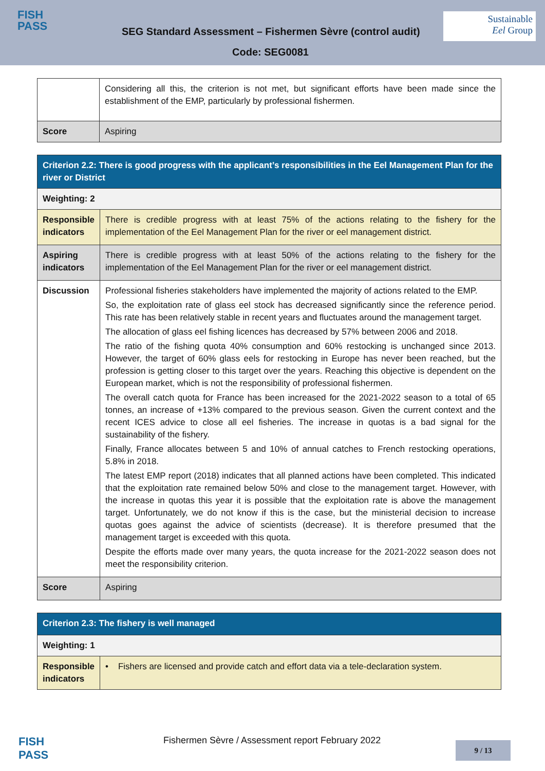FISH
PASS
SEG Standard Assessment – Fishermen Sèvre (control audit)
Sustainable
Eel Group
Code: SEG0081
| | Considering all this, the criterion is not met, but significant efforts have been made since the establishment of the EMP, particularly by professional fishermen. |
| Score | Aspiring |
| Criterion 2.2: There is good progress with the applicant’s responsibilities in the Eel Management Plan for the river or District | |
| Weighting: 2 | |
| Responsible indicators | There is credible progress with at least 75% of the actions relating to the fishery for the implementation of the Eel Management Plan for the river or eel management district. |
| Aspiring indicators | There is credible progress with at least 50% of the actions relating to the fishery for the implementation of the Eel Management Plan for the river or eel management district. |
| Discussion | Professional fisheries stakeholders have implemented the majority of actions related to the EMP. So, the exploitation rate of glass eel stock has decreased significantly since the reference period. This rate has been relatively stable in recent years and fluctuates around the management target. The allocation of glass eel fishing licences has decreased by 57% between 2006 and 2018. The ratio of the fishing quota 40% consumption and 60% restocking is unchanged since 2013. However, the target of 60% glass eels for restocking in Europe has never been reached, but the profession is getting closer to this target over the years. Reaching this objective is dependent on the European market, which is not the responsibility of professional fishermen. The overall catch quota for France has been increased for the 2021-2022 season to a total of 65 tonnes, an increase of +13% compared to the previous season. Given the current context and the recent ICES advice to close all eel fisheries. The increase in quotas is a bad signal for the sustainability of the fishery. Finally, France allocates between 5 and 10% of annual catches to French restocking operations, 5.8% in 2018. The latest EMP report (2018) indicates that all planned actions have been completed. This indicated that the exploitation rate remained below 50% and close to the management target. However, with the increase in quotas this year it is possible that the exploitation rate is above the management target. Unfortunately, we do not know if this is the case, but the ministerial decision to increase quotas goes against the advice of scientists (decrease). It is therefore presumed that the management target is exceeded with this quota. Despite the efforts made over many years, the quota increase for the 2021-2022 season does not meet the responsibility criterion. |
| Score | Aspiring |
| Criterion 2.3: The fishery is well managed | |
| Weighting: 1 | |
| Responsible indicators | • Fishers are licensed and provide catch and effort data via a tele-declaration system. |
FISH
PASS
Fishermen Sèvre / Assessment report February 2022
9 / 13